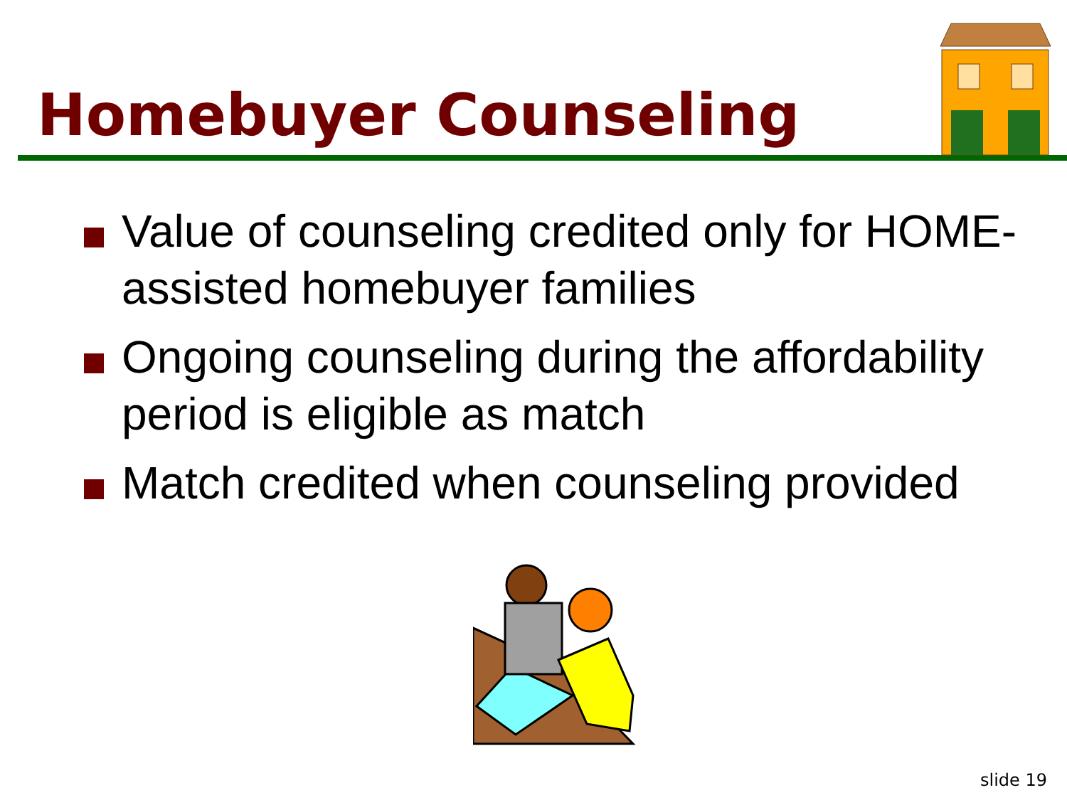Homebuyer Counseling
Value of counseling credited only for HOME-assisted homebuyer families
Ongoing counseling during the affordability period is eligible as match
Match credited when counseling provided
slide 19